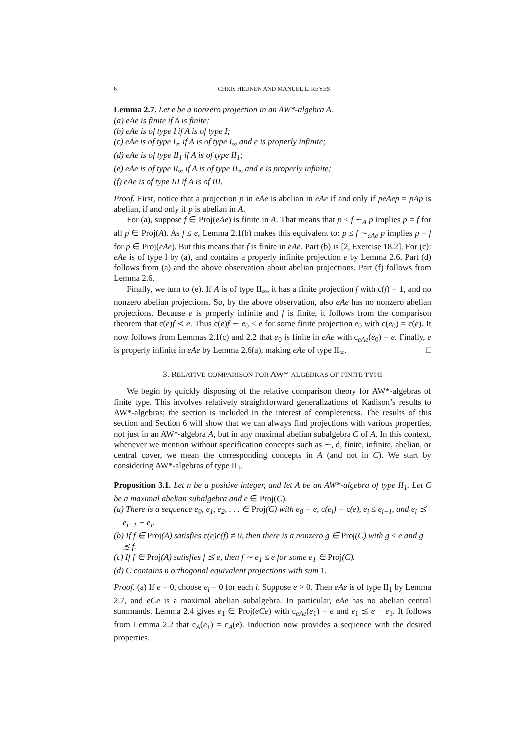6 CHRIS HEUNEN AND MANUEL L. REYES
Lemma 2.7. Let e be a nonzero projection in an AW*-algebra A.
(a) eAe is finite if A is finite;
(b) eAe is of type I if A is of type I;
(c) eAe is of type I<sub>∞</sub> if A is of type I<sub>∞</sub> and e is properly infinite;
(d) eAe is of type II<sub>1</sub> if A is of type II<sub>1</sub>;
(e) eAe is of type II<sub>∞</sub> if A is of type II<sub>∞</sub> and e is properly infinite;
(f) eAe is of type III if A is of III.
Proof. First, notice that a projection p in eAe is abelian in eAe if and only if peAep = pAp is abelian, if and only if p is abelian in A.
For (a), suppose f ∈ Proj(eAe) is finite in A. That means that p ≤ f ∼<sub>A</sub> p implies p = f for all p ∈ Proj(A). As f ≤ e, Lemma 2.1(b) makes this equivalent to: p ≤ f ∼<sub>eAe</sub> p implies p = f for p ∈ Proj(eAe). But this means that f is finite in eAe. Part (b) is [2, Exercise 18.2]. For (c): eAe is of type I by (a), and contains a properly infinite projection e by Lemma 2.6. Part (d) follows from (a) and the above observation about abelian projections. Part (f) follows from Lemma 2.6.
Finally, we turn to (e). If A is of type II<sub>∞</sub>, it has a finite projection f with c(f) = 1, and no nonzero abelian projections. So, by the above observation, also eAe has no nonzero abelian projections. Because e is properly infinite and f is finite, it follows from the comparison theorem that c(e)f ≺ e. Thus c(e)f ∼ e<sub>0</sub> < e for some finite projection e<sub>0</sub> with c(e<sub>0</sub>) = c(e). It now follows from Lemmas 2.1(c) and 2.2 that e<sub>0</sub> is finite in eAe with c<sub>eAe</sub>(e<sub>0</sub>) = e. Finally, e is properly infinite in eAe by Lemma 2.6(a), making eAe of type II<sub>∞</sub>. □
3. RELATIVE COMPARISON FOR AW*-ALGEBRAS OF FINITE TYPE
We begin by quickly disposing of the relative comparison theory for AW*-algebras of finite type. This involves relatively straightforward generalizations of Kadison’s results to AW*-algebras; the section is included in the interest of completeness. The results of this section and Section 6 will show that we can always find projections with various properties, not just in an AW*-algebra A, but in any maximal abelian subalgebra C of A. In this context, whenever we mention without specification concepts such as ∼, d, finite, infinite, abelian, or central cover, we mean the corresponding concepts in A (and not in C). We start by considering AW*-algebras of type II<sub>1</sub>.
Proposition 3.1. Let n be a positive integer, and let A be an AW*-algebra of type II<sub>1</sub>. Let C be a maximal abelian subalgebra and e ∈ Proj(C).
(a) There is a sequence e<sub>0</sub>, e<sub>1</sub>, e<sub>2</sub>, . . . ∈ Proj(C) with e<sub>0</sub> = e, c(e<sub>i</sub>) = c(e), e<sub>i</sub> ≤ e<sub>i−1</sub>, and e<sub>i</sub> ≾ e<sub>i−1</sub> − e<sub>i</sub>.
(b) If f ∈ Proj(A) satisfies c(e)c(f) ≠ 0, then there is a nonzero g ∈ Proj(C) with g ≤ e and g ≾ f.
(c) If f ∈ Proj(A) satisfies f ≾ e, then f ∼ e<sub>1</sub> ≤ e for some e<sub>1</sub> ∈ Proj(C).
(d) C contains n orthogonal equivalent projections with sum 1.
Proof. (a) If e = 0, choose e<sub>i</sub> = 0 for each i. Suppose e > 0. Then eAe is of type II<sub>1</sub> by Lemma 2.7, and eCe is a maximal abelian subalgebra. In particular, eAe has no abelian central summands. Lemma 2.4 gives e<sub>1</sub> ∈ Proj(eCe) with c<sub>eAe</sub>(e<sub>1</sub>) = e and e<sub>1</sub> ≾ e − e<sub>1</sub>. It follows from Lemma 2.2 that c<sub>A</sub>(e<sub>1</sub>) = c<sub>A</sub>(e). Induction now provides a sequence with the desired properties.